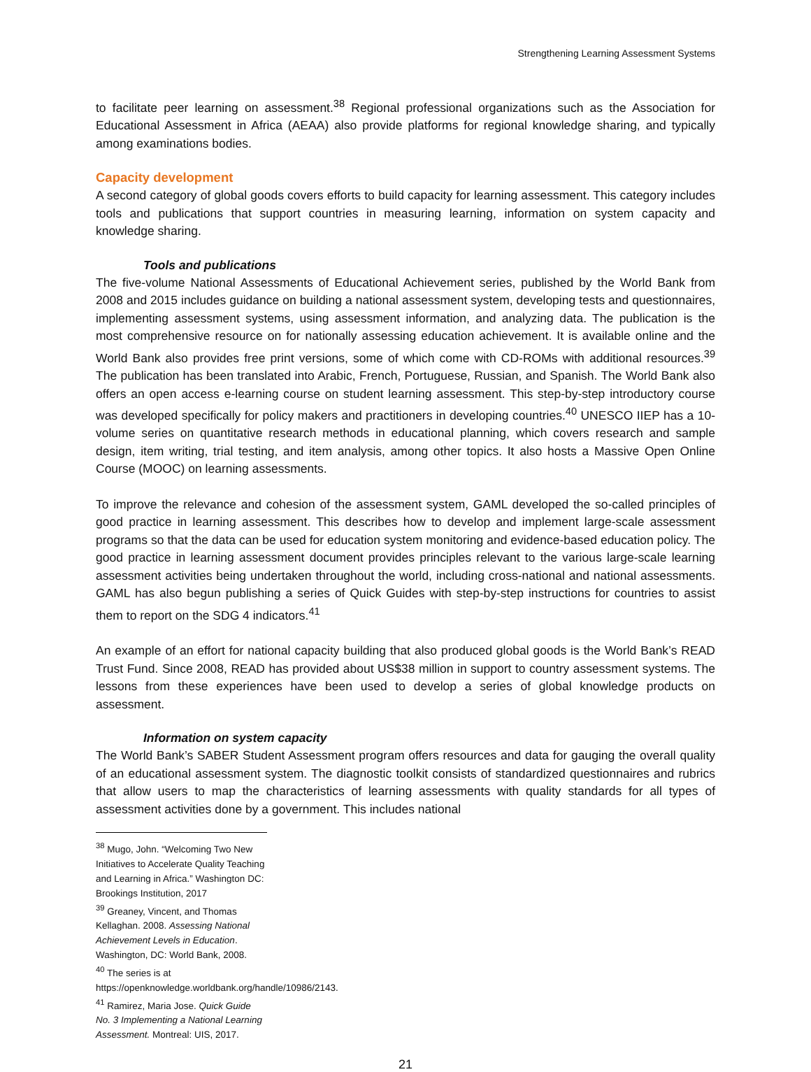Strengthening Learning Assessment Systems
to facilitate peer learning on assessment.<sup>38</sup> Regional professional organizations such as the Association for Educational Assessment in Africa (AEAA) also provide platforms for regional knowledge sharing, and typically among examinations bodies.
Capacity development
A second category of global goods covers efforts to build capacity for learning assessment. This category includes tools and publications that support countries in measuring learning, information on system capacity and knowledge sharing.
Tools and publications
The five-volume National Assessments of Educational Achievement series, published by the World Bank from 2008 and 2015 includes guidance on building a national assessment system, developing tests and questionnaires, implementing assessment systems, using assessment information, and analyzing data. The publication is the most comprehensive resource on for nationally assessing education achievement. It is available online and the World Bank also provides free print versions, some of which come with CD-ROMs with additional resources.<sup>39</sup> The publication has been translated into Arabic, French, Portuguese, Russian, and Spanish. The World Bank also offers an open access e-learning course on student learning assessment. This step-by-step introductory course was developed specifically for policy makers and practitioners in developing countries.<sup>40</sup> UNESCO IIEP has a 10-volume series on quantitative research methods in educational planning, which covers research and sample design, item writing, trial testing, and item analysis, among other topics. It also hosts a Massive Open Online Course (MOOC) on learning assessments.
To improve the relevance and cohesion of the assessment system, GAML developed the so-called principles of good practice in learning assessment. This describes how to develop and implement large-scale assessment programs so that the data can be used for education system monitoring and evidence-based education policy. The good practice in learning assessment document provides principles relevant to the various large-scale learning assessment activities being undertaken throughout the world, including cross-national and national assessments. GAML has also begun publishing a series of Quick Guides with step-by-step instructions for countries to assist them to report on the SDG 4 indicators.<sup>41</sup>
An example of an effort for national capacity building that also produced global goods is the World Bank’s READ Trust Fund. Since 2008, READ has provided about US$38 million in support to country assessment systems. The lessons from these experiences have been used to develop a series of global knowledge products on assessment.
Information on system capacity
The World Bank’s SABER Student Assessment program offers resources and data for gauging the overall quality of an educational assessment system. The diagnostic toolkit consists of standardized questionnaires and rubrics that allow users to map the characteristics of learning assessments with quality standards for all types of assessment activities done by a government. This includes national
<sup>38</sup> Mugo, John. “Welcoming Two New Initiatives to Accelerate Quality Teaching and Learning in Africa.” Washington DC: Brookings Institution, 2017
<sup>39</sup> Greaney, Vincent, and Thomas Kellaghan. 2008. Assessing National Achievement Levels in Education. Washington, DC: World Bank, 2008.
<sup>40</sup> The series is at https://openknowledge.worldbank.org/handle/10986/2143.
<sup>41</sup> Ramirez, Maria Jose. Quick Guide No. 3 Implementing a National Learning Assessment. Montreal: UIS, 2017.
21